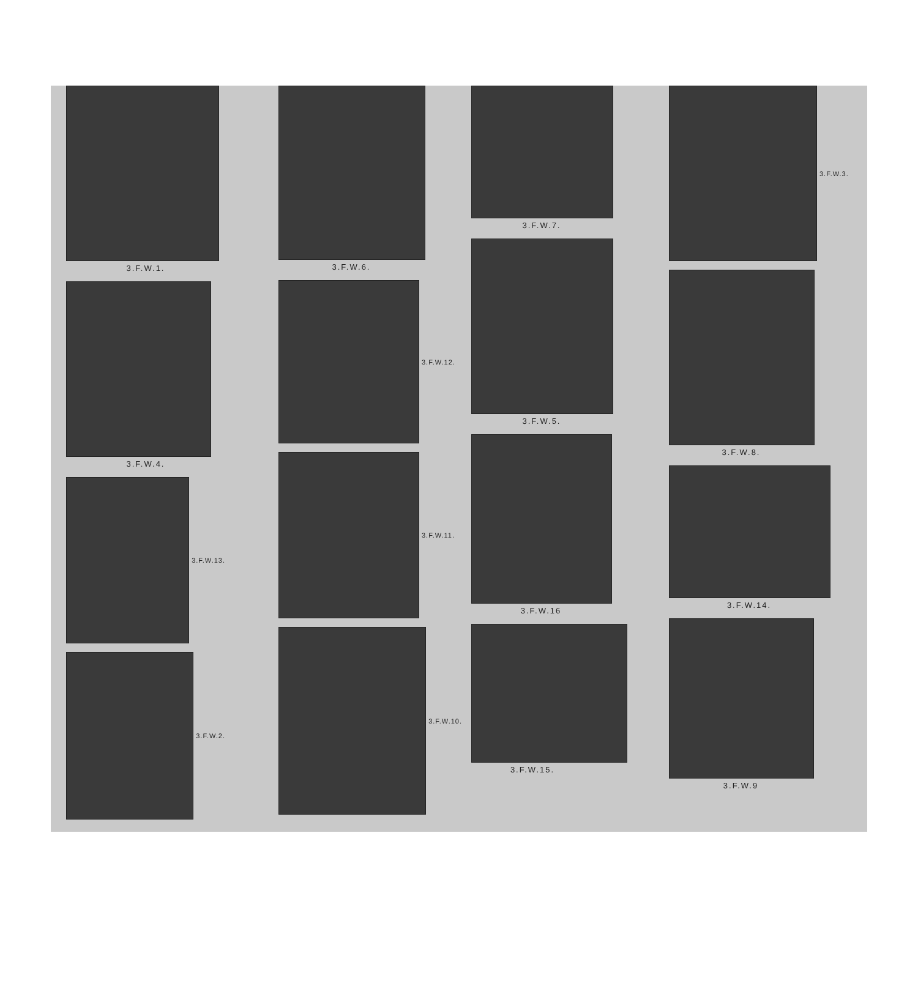3.F.W.1.
3.F.W.4.
3.F.W.13.
3.F.W.2.
3.F.W.6.
3.F.W.12.
3.F.W.11.
3.F.W.10.
3.F.W.7.
3.F.W.5.
3.F.W.16
3.F.W.15.
3.F.W.3.
3.F.W.8.
3.F.W.14.
3.F.W.9